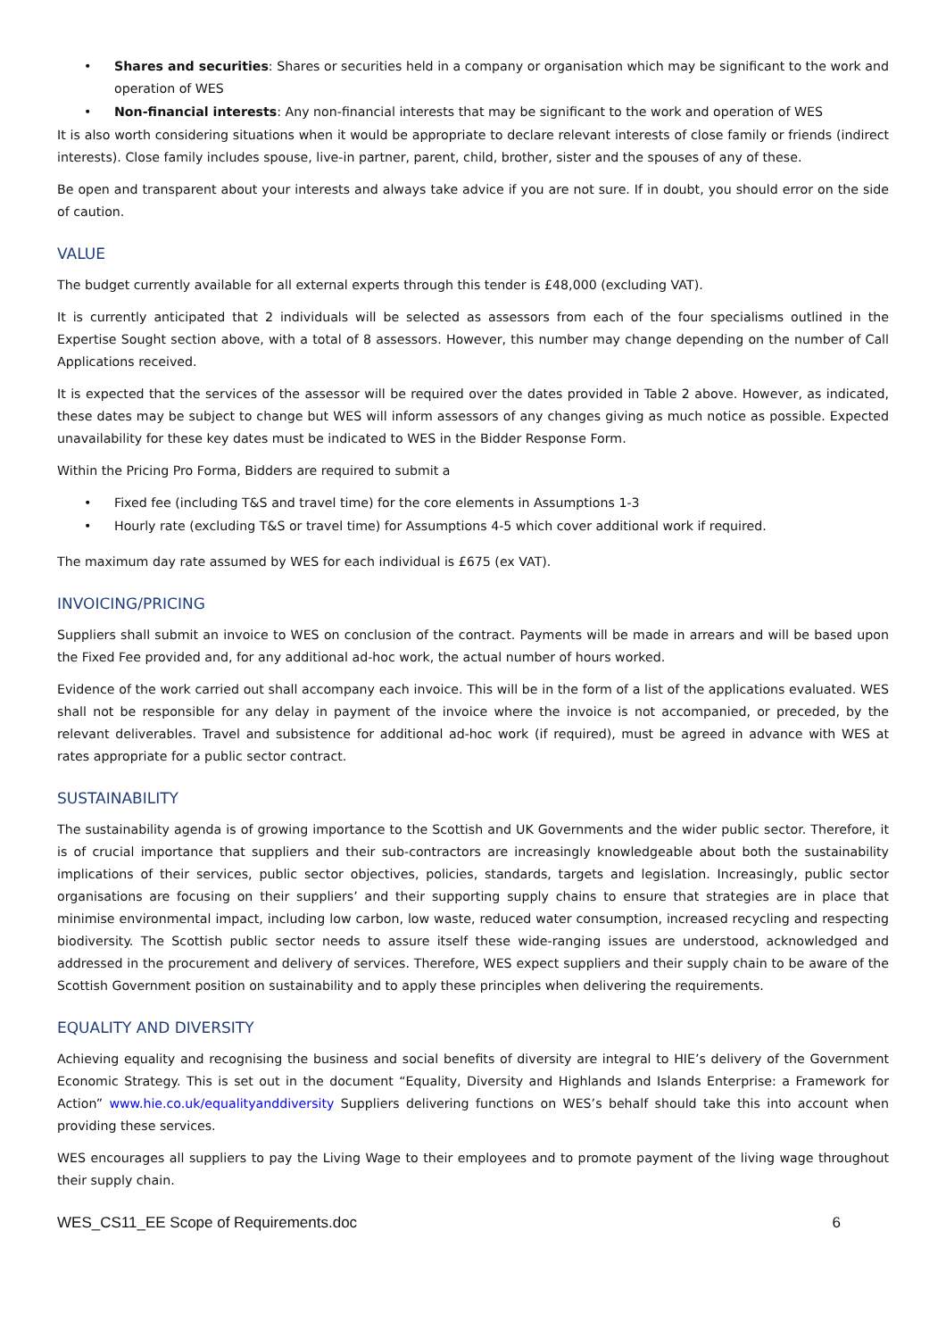• Shares and securities: Shares or securities held in a company or organisation which may be significant to the work and operation of WES
• Non-financial interests: Any non-financial interests that may be significant to the work and operation of WES
It is also worth considering situations when it would be appropriate to declare relevant interests of close family or friends (indirect interests). Close family includes spouse, live-in partner, parent, child, brother, sister and the spouses of any of these.
Be open and transparent about your interests and always take advice if you are not sure. If in doubt, you should error on the side of caution.
VALUE
The budget currently available for all external experts through this tender is £48,000 (excluding VAT).
It is currently anticipated that 2 individuals will be selected as assessors from each of the four specialisms outlined in the Expertise Sought section above, with a total of 8 assessors. However, this number may change depending on the number of Call Applications received.
It is expected that the services of the assessor will be required over the dates provided in Table 2 above. However, as indicated, these dates may be subject to change but WES will inform assessors of any changes giving as much notice as possible. Expected unavailability for these key dates must be indicated to WES in the Bidder Response Form.
Within the Pricing Pro Forma, Bidders are required to submit a
• Fixed fee (including T&S and travel time) for the core elements in Assumptions 1-3
• Hourly rate (excluding T&S or travel time) for Assumptions 4-5 which cover additional work if required.
The maximum day rate assumed by WES for each individual is £675 (ex VAT).
INVOICING/PRICING
Suppliers shall submit an invoice to WES on conclusion of the contract. Payments will be made in arrears and will be based upon the Fixed Fee provided and, for any additional ad-hoc work, the actual number of hours worked.
Evidence of the work carried out shall accompany each invoice. This will be in the form of a list of the applications evaluated. WES shall not be responsible for any delay in payment of the invoice where the invoice is not accompanied, or preceded, by the relevant deliverables. Travel and subsistence for additional ad-hoc work (if required), must be agreed in advance with WES at rates appropriate for a public sector contract.
SUSTAINABILITY
The sustainability agenda is of growing importance to the Scottish and UK Governments and the wider public sector. Therefore, it is of crucial importance that suppliers and their sub-contractors are increasingly knowledgeable about both the sustainability implications of their services, public sector objectives, policies, standards, targets and legislation. Increasingly, public sector organisations are focusing on their suppliers’ and their supporting supply chains to ensure that strategies are in place that minimise environmental impact, including low carbon, low waste, reduced water consumption, increased recycling and respecting biodiversity. The Scottish public sector needs to assure itself these wide-ranging issues are understood, acknowledged and addressed in the procurement and delivery of services. Therefore, WES expect suppliers and their supply chain to be aware of the Scottish Government position on sustainability and to apply these principles when delivering the requirements.
EQUALITY AND DIVERSITY
Achieving equality and recognising the business and social benefits of diversity are integral to HIE’s delivery of the Government Economic Strategy. This is set out in the document “Equality, Diversity and Highlands and Islands Enterprise: a Framework for Action” www.hie.co.uk/equalityanddiversity Suppliers delivering functions on WES’s behalf should take this into account when providing these services.
WES encourages all suppliers to pay the Living Wage to their employees and to promote payment of the living wage throughout their supply chain.
WES_CS11_EE Scope of Requirements.doc 6